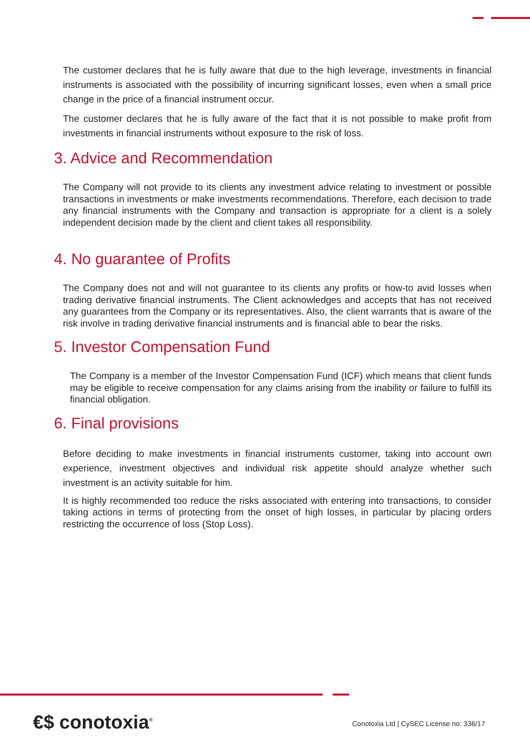The customer declares that he is fully aware that due to the high leverage, investments in financial instruments is associated with the possibility of incurring significant losses, even when a small price change in the price of a financial instrument occur.
The customer declares that he is fully aware of the fact that it is not possible to make profit from investments in financial instruments without exposure to the risk of loss.
3. Advice and Recommendation
The Company will not provide to its clients any investment advice relating to investment or possible transactions in investments or make investments recommendations. Therefore, each decision to trade any financial instruments with the Company and transaction is appropriate for a client is a solely independent decision made by the client and client takes all responsibility.
4. No guarantee of Profits
The Company does not and will not guarantee to its clients any profits or how-to avid losses when trading derivative financial instruments. The Client acknowledges and accepts that has not received any guarantees from the Company or its representatives. Also, the client warrants that is aware of the risk involve in trading derivative financial instruments and is financial able to bear the risks.
5. Investor Compensation Fund
The Company is a member of the Investor Compensation Fund (ICF) which means that client funds may be eligible to receive compensation for any claims arising from the inability or failure to fulfill its financial obligation.
6. Final provisions
Before deciding to make investments in financial instruments customer, taking into account own experience, investment objectives and individual risk appetite should analyze whether such investment is an activity suitable for him.
It is highly recommended too reduce the risks associated with entering into transactions, to consider taking actions in terms of protecting from the onset of high losses, in particular by placing orders restricting the occurrence of loss (Stop Loss).
€$ conotoxia<sup>®</sup>
Conotoxia Ltd | CySEC License no: 336/17